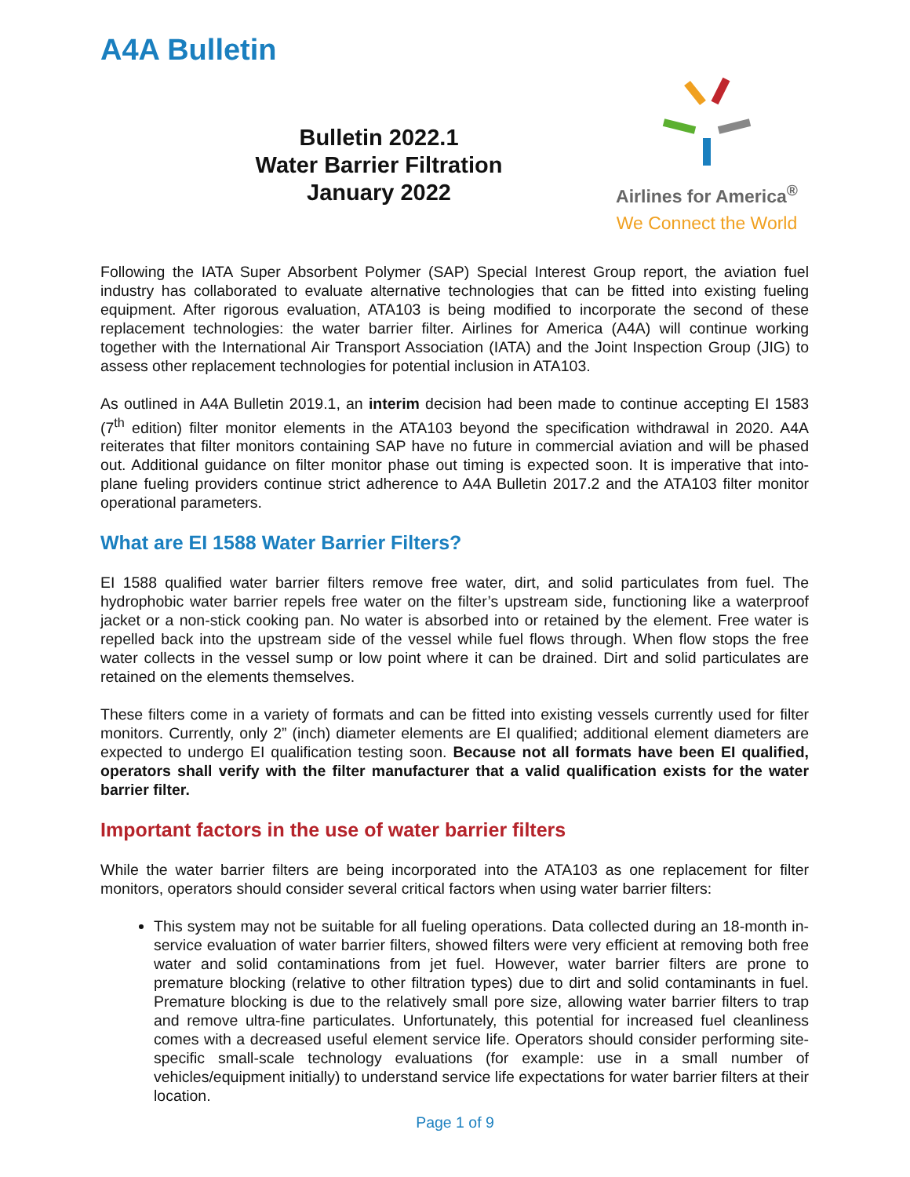A4A Bulletin
Bulletin 2022.1
Water Barrier Filtration
January 2022
Airlines for America<sup>®</sup>
We Connect the World
Following the IATA Super Absorbent Polymer (SAP) Special Interest Group report, the aviation fuel industry has collaborated to evaluate alternative technologies that can be fitted into existing fueling equipment. After rigorous evaluation, ATA103 is being modified to incorporate the second of these replacement technologies: the water barrier filter. Airlines for America (A4A) will continue working together with the International Air Transport Association (IATA) and the Joint Inspection Group (JIG) to assess other replacement technologies for potential inclusion in ATA103.
As outlined in A4A Bulletin 2019.1, an interim decision had been made to continue accepting EI 1583 (7<sup>th</sup> edition) filter monitor elements in the ATA103 beyond the specification withdrawal in 2020. A4A reiterates that filter monitors containing SAP have no future in commercial aviation and will be phased out. Additional guidance on filter monitor phase out timing is expected soon. It is imperative that into-plane fueling providers continue strict adherence to A4A Bulletin 2017.2 and the ATA103 filter monitor operational parameters.
What are EI 1588 Water Barrier Filters?
EI 1588 qualified water barrier filters remove free water, dirt, and solid particulates from fuel. The hydrophobic water barrier repels free water on the filter’s upstream side, functioning like a waterproof jacket or a non-stick cooking pan. No water is absorbed into or retained by the element. Free water is repelled back into the upstream side of the vessel while fuel flows through. When flow stops the free water collects in the vessel sump or low point where it can be drained. Dirt and solid particulates are retained on the elements themselves.
These filters come in a variety of formats and can be fitted into existing vessels currently used for filter monitors. Currently, only 2” (inch) diameter elements are EI qualified; additional element diameters are expected to undergo EI qualification testing soon. Because not all formats have been EI qualified, operators shall verify with the filter manufacturer that a valid qualification exists for the water barrier filter.
Important factors in the use of water barrier filters
While the water barrier filters are being incorporated into the ATA103 as one replacement for filter monitors, operators should consider several critical factors when using water barrier filters:
This system may not be suitable for all fueling operations. Data collected during an 18-month in-service evaluation of water barrier filters, showed filters were very efficient at removing both free water and solid contaminations from jet fuel. However, water barrier filters are prone to premature blocking (relative to other filtration types) due to dirt and solid contaminants in fuel. Premature blocking is due to the relatively small pore size, allowing water barrier filters to trap and remove ultra-fine particulates. Unfortunately, this potential for increased fuel cleanliness comes with a decreased useful element service life. Operators should consider performing site-specific small-scale technology evaluations (for example: use in a small number of vehicles/equipment initially) to understand service life expectations for water barrier filters at their location.
Page 1 of 9